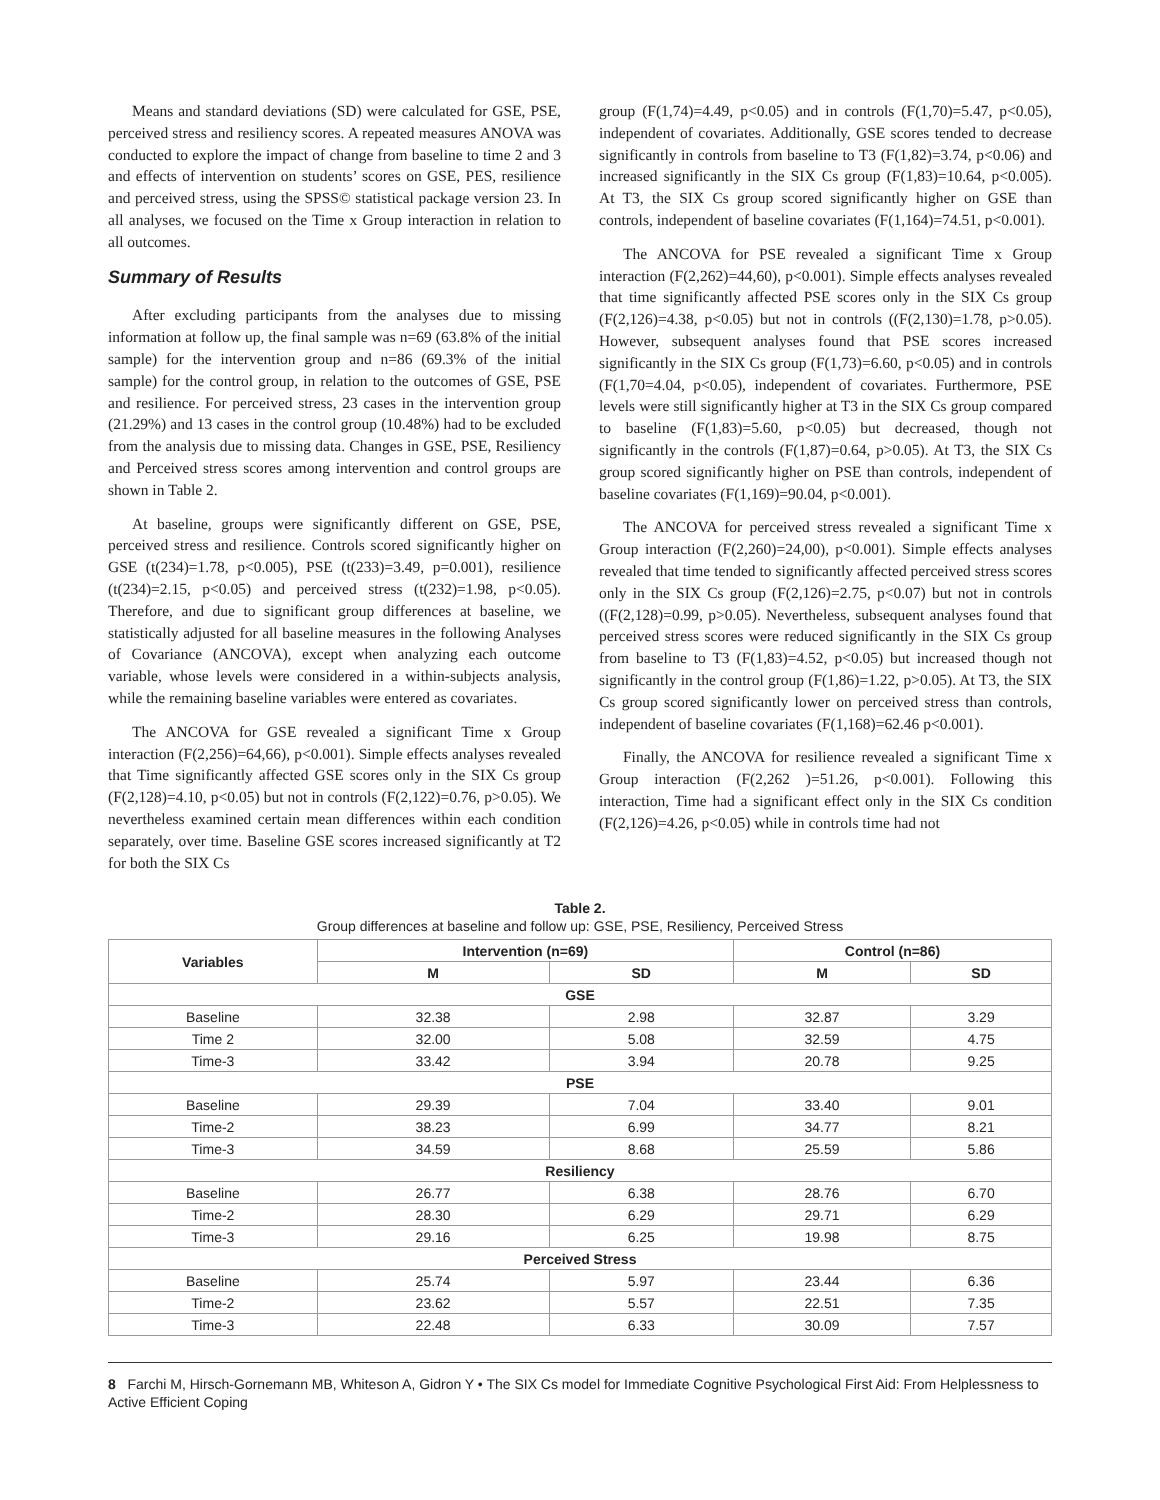Means and standard deviations (SD) were calculated for GSE, PSE, perceived stress and resiliency scores. A repeated measures ANOVA was conducted to explore the impact of change from baseline to time 2 and 3 and effects of intervention on students’ scores on GSE, PES, resilience and perceived stress, using the SPSS© statistical package version 23. In all analyses, we focused on the Time x Group interaction in relation to all outcomes.
Summary of Results
After excluding participants from the analyses due to missing information at follow up, the final sample was n=69 (63.8% of the initial sample) for the intervention group and n=86 (69.3% of the initial sample) for the control group, in relation to the outcomes of GSE, PSE and resilience. For perceived stress, 23 cases in the intervention group (21.29%) and 13 cases in the control group (10.48%) had to be excluded from the analysis due to missing data. Changes in GSE, PSE, Resiliency and Perceived stress scores among intervention and control groups are shown in Table 2.
At baseline, groups were significantly different on GSE, PSE, perceived stress and resilience. Controls scored significantly higher on GSE (t(234)=1.78, p<0.005), PSE (t(233)=3.49, p=0.001), resilience (t(234)=2.15, p<0.05) and perceived stress (t(232)=1.98, p<0.05). Therefore, and due to significant group differences at baseline, we statistically adjusted for all baseline measures in the following Analyses of Covariance (ANCOVA), except when analyzing each outcome variable, whose levels were considered in a within-subjects analysis, while the remaining baseline variables were entered as covariates.
The ANCOVA for GSE revealed a significant Time x Group interaction (F(2,256)=64,66), p<0.001). Simple effects analyses revealed that Time significantly affected GSE scores only in the SIX Cs group (F(2,128)=4.10, p<0.05) but not in controls (F(2,122)=0.76, p>0.05). We nevertheless examined certain mean differences within each condition separately, over time. Baseline GSE scores increased significantly at T2 for both the SIX Cs
group (F(1,74)=4.49, p<0.05) and in controls (F(1,70)=5.47, p<0.05), independent of covariates. Additionally, GSE scores tended to decrease significantly in controls from baseline to T3 (F(1,82)=3.74, p<0.06) and increased significantly in the SIX Cs group (F(1,83)=10.64, p<0.005). At T3, the SIX Cs group scored significantly higher on GSE than controls, independent of baseline covariates (F(1,164)=74.51, p<0.001).
The ANCOVA for PSE revealed a significant Time x Group interaction (F(2,262)=44,60), p<0.001). Simple effects analyses revealed that time significantly affected PSE scores only in the SIX Cs group (F(2,126)=4.38, p<0.05) but not in controls ((F(2,130)=1.78, p>0.05). However, subsequent analyses found that PSE scores increased significantly in the SIX Cs group (F(1,73)=6.60, p<0.05) and in controls (F(1,70=4.04, p<0.05), independent of covariates. Furthermore, PSE levels were still significantly higher at T3 in the SIX Cs group compared to baseline (F(1,83)=5.60, p<0.05) but decreased, though not significantly in the controls (F(1,87)=0.64, p>0.05). At T3, the SIX Cs group scored significantly higher on PSE than controls, independent of baseline covariates (F(1,169)=90.04, p<0.001).
The ANCOVA for perceived stress revealed a significant Time x Group interaction (F(2,260)=24,00), p<0.001). Simple effects analyses revealed that time tended to significantly affected perceived stress scores only in the SIX Cs group (F(2,126)=2.75, p<0.07) but not in controls ((F(2,128)=0.99, p>0.05). Nevertheless, subsequent analyses found that perceived stress scores were reduced significantly in the SIX Cs group from baseline to T3 (F(1,83)=4.52, p<0.05) but increased though not significantly in the control group (F(1,86)=1.22, p>0.05). At T3, the SIX Cs group scored significantly lower on perceived stress than controls, independent of baseline covariates (F(1,168)=62.46 p<0.001).
Finally, the ANCOVA for resilience revealed a significant Time x Group interaction (F(2,262 )=51.26, p<0.001). Following this interaction, Time had a significant effect only in the SIX Cs condition (F(2,126)=4.26, p<0.05) while in controls time had not
Table 2.
Group differences at baseline and follow up: GSE, PSE, Resiliency, Perceived Stress
| Variables | Intervention (n=69) | | Control (n=86) | |
| --- | --- | --- | --- | --- |
| | M | SD | M | SD |
| GSE | | | | |
| Baseline | 32.38 | 2.98 | 32.87 | 3.29 |
| Time 2 | 32.00 | 5.08 | 32.59 | 4.75 |
| Time-3 | 33.42 | 3.94 | 20.78 | 9.25 |
| PSE | | | | |
| Baseline | 29.39 | 7.04 | 33.40 | 9.01 |
| Time-2 | 38.23 | 6.99 | 34.77 | 8.21 |
| Time-3 | 34.59 | 8.68 | 25.59 | 5.86 |
| Resiliency | | | | |
| Baseline | 26.77 | 6.38 | 28.76 | 6.70 |
| Time-2 | 28.30 | 6.29 | 29.71 | 6.29 |
| Time-3 | 29.16 | 6.25 | 19.98 | 8.75 |
| Perceived Stress | | | | |
| Baseline | 25.74 | 5.97 | 23.44 | 6.36 |
| Time-2 | 23.62 | 5.57 | 22.51 | 7.35 |
| Time-3 | 22.48 | 6.33 | 30.09 | 7.57 |
8 Farchi M, Hirsch-Gornemann MB, Whiteson A, Gidron Y • The SIX Cs model for Immediate Cognitive Psychological First Aid: From Helplessness to Active Efficient Coping